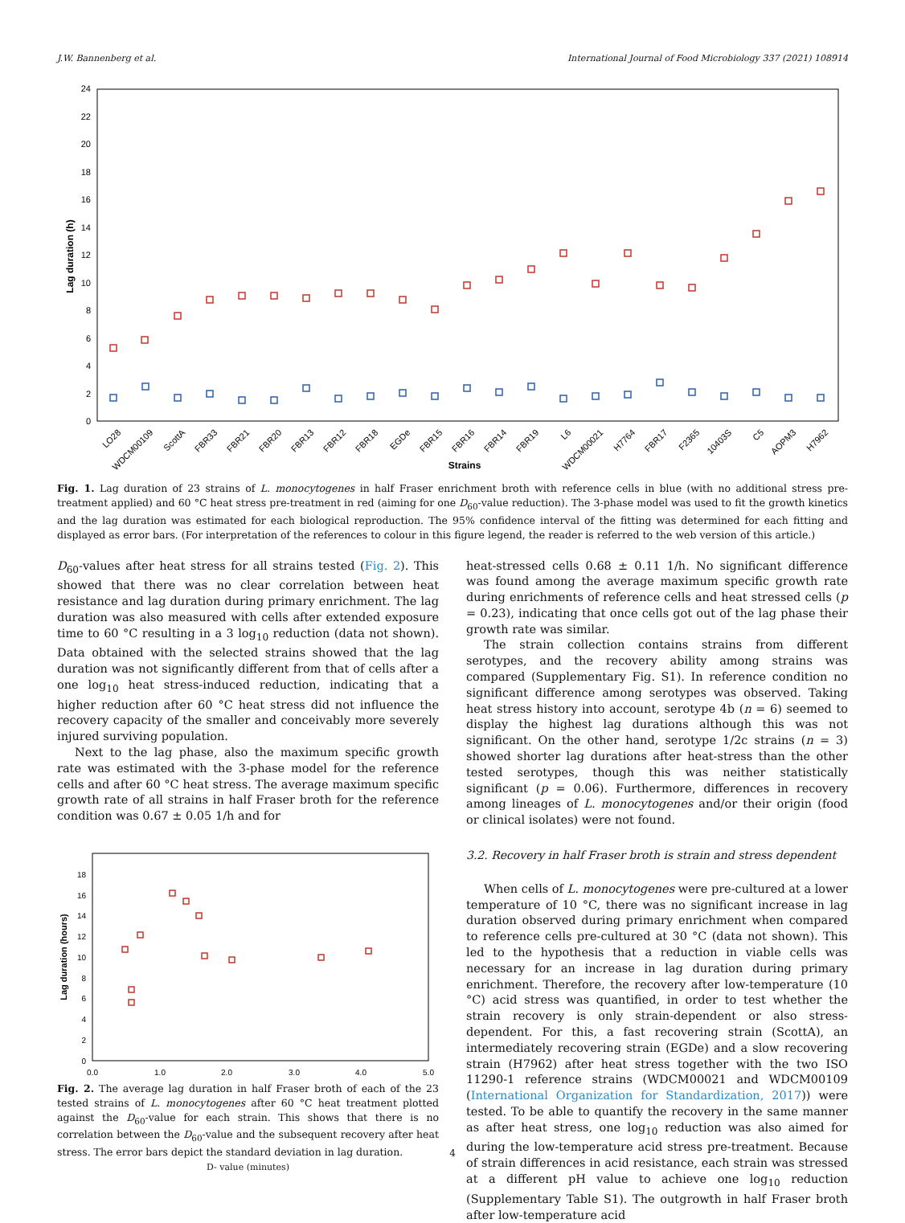J.W. Bannenberg et al. International Journal of Food Microbiology 337 (2021) 108914
0
2
4
6
8
10
12
14
16
18
20
22
24
Lag duration (h)
LO28
WDCM00109
ScottA
FBR33
FBR21
FBR20
FBR13
FBR12
FBR18
EGDe
FBR15
FBR16
FBR14
FBR19
L6
WDCM00021
H7764
FBR17
F2365
10403S
C5
AOPM3
H7962
Strains
Fig. 1. Lag duration of 23 strains of L. monocytogenes in half Fraser enrichment broth with reference cells in blue (with no additional stress pre-treatment applied) and 60 °C heat stress pre-treatment in red (aiming for one D<sub>60</sub>-value reduction). The 3-phase model was used to fit the growth kinetics and the lag duration was estimated for each biological reproduction. The 95% confidence interval of the fitting was determined for each fitting and displayed as error bars. (For interpretation of the references to colour in this figure legend, the reader is referred to the web version of this article.)
D<sub>60</sub>-values after heat stress for all strains tested (Fig. 2). This showed that there was no clear correlation between heat resistance and lag duration during primary enrichment. The lag duration was also measured with cells after extended exposure time to 60 °C resulting in a 3 log<sub>10</sub> reduction (data not shown). Data obtained with the selected strains showed that the lag duration was not significantly different from that of cells after a one log<sub>10</sub> heat stress-induced reduction, indicating that a higher reduction after 60 °C heat stress did not influence the recovery capacity of the smaller and conceivably more severely injured surviving population.
Next to the lag phase, also the maximum specific growth rate was estimated with the 3-phase model for the reference cells and after 60 °C heat stress. The average maximum specific growth rate of all strains in half Fraser broth for the reference condition was 0.67 ± 0.05 1/h and for
0
2
4
6
8
10
12
14
16
18
0.0
1.0
2.0
3.0
4.0
5.0
Lag duration (hours)
Fig. 2. The average lag duration in half Fraser broth of each of the 23 tested strains of L. monocytogenes after 60 °C heat treatment plotted against the D<sub>60</sub>-value for each strain. This shows that there is no correlation between the D<sub>60</sub>-value and the subsequent recovery after heat stress. The error bars depict the standard deviation in lag duration.
D- value (minutes)
heat-stressed cells 0.68 ± 0.11 1/h. No significant difference was found among the average maximum specific growth rate during enrichments of reference cells and heat stressed cells (p = 0.23), indicating that once cells got out of the lag phase their growth rate was similar.
The strain collection contains strains from different serotypes, and the recovery ability among strains was compared (Supplementary Fig. S1). In reference condition no significant difference among serotypes was observed. Taking heat stress history into account, serotype 4b (n = 6) seemed to display the highest lag durations although this was not significant. On the other hand, serotype 1/2c strains (n = 3) showed shorter lag durations after heat-stress than the other tested serotypes, though this was neither statistically significant (p = 0.06). Furthermore, differences in recovery among lineages of L. monocytogenes and/or their origin (food or clinical isolates) were not found.
3.2. Recovery in half Fraser broth is strain and stress dependent
When cells of L. monocytogenes were pre-cultured at a lower temperature of 10 °C, there was no significant increase in lag duration observed during primary enrichment when compared to reference cells pre-cultured at 30 °C (data not shown). This led to the hypothesis that a reduction in viable cells was necessary for an increase in lag duration during primary enrichment. Therefore, the recovery after low-temperature (10 °C) acid stress was quantified, in order to test whether the strain recovery is only strain-dependent or also stress-dependent. For this, a fast recovering strain (ScottA), an intermediately recovering strain (EGDe) and a slow recovering strain (H7962) after heat stress together with the two ISO 11290-1 reference strains (WDCM00021 and WDCM00109 (International Organization for Standardization, 2017)) were tested. To be able to quantify the recovery in the same manner as after heat stress, one log<sub>10</sub> reduction was also aimed for during the low-temperature acid stress pre-treatment. Because of strain differences in acid resistance, each strain was stressed at a different pH value to achieve one log<sub>10</sub> reduction (Supplementary Table S1). The outgrowth in half Fraser broth after low-temperature acid
4